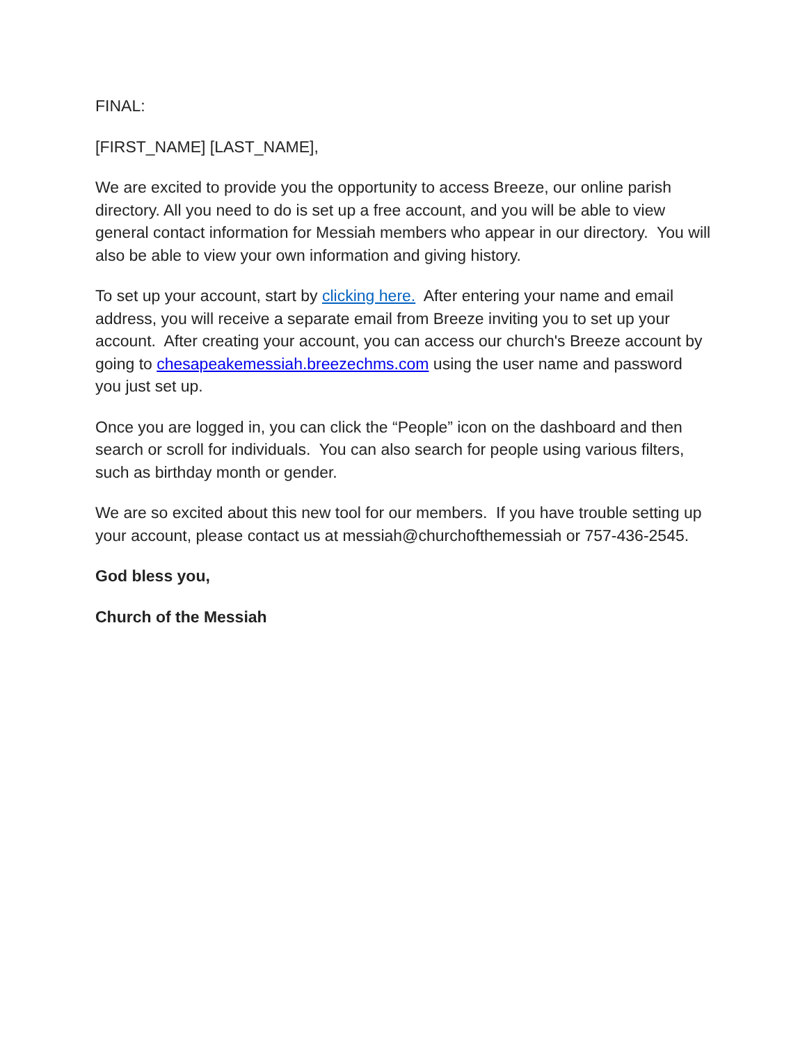FINAL:
[FIRST_NAME] [LAST_NAME],
We are excited to provide you the opportunity to access Breeze, our online parish directory. All you need to do is set up a free account, and you will be able to view general contact information for Messiah members who appear in our directory. You will also be able to view your own information and giving history.
To set up your account, start by clicking here. After entering your name and email address, you will receive a separate email from Breeze inviting you to set up your account. After creating your account, you can access our church's Breeze account by going to chesapeakemessiah.breezechms.com using the user name and password you just set up.
Once you are logged in, you can click the “People” icon on the dashboard and then search or scroll for individuals. You can also search for people using various filters, such as birthday month or gender.
We are so excited about this new tool for our members. If you have trouble setting up your account, please contact us at messiah@churchofthemessiah or 757-436-2545.
God bless you,
Church of the Messiah